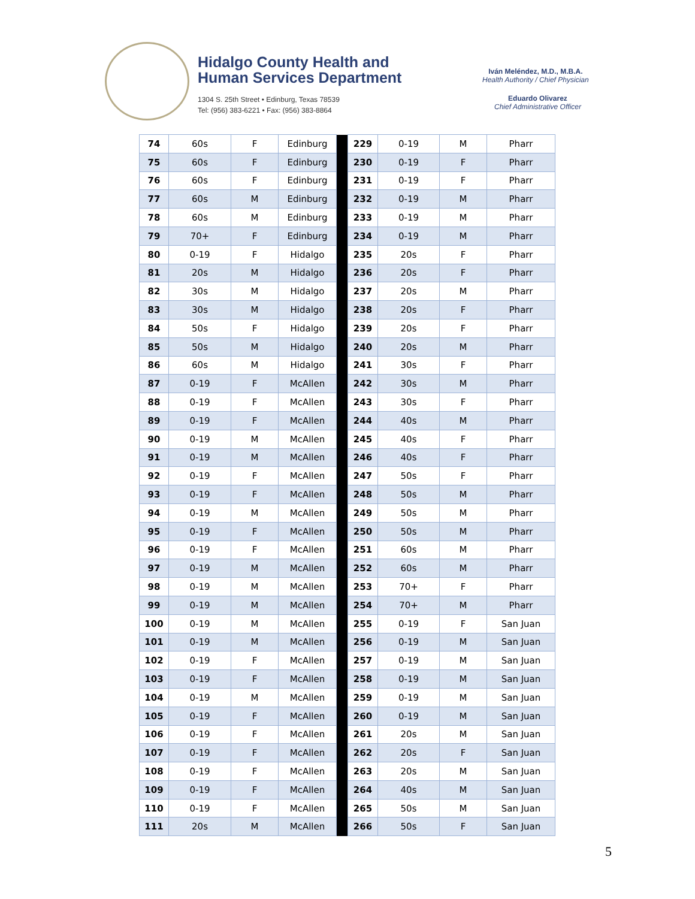Hidalgo County Health and
Human Services Department
1304 S. 25th Street • Edinburg, Texas 78539
Tel: (956) 383-6221 • Fax: (956) 383-8864
Iván Meléndez, M.D., M.B.A.
Health Authority / Chief Physician
Eduardo Olivarez
Chief Administrative Officer
| 74 | 60s | F | Edinburg | | 229 | 0-19 | M | Pharr |
| 75 | 60s | F | Edinburg | | 230 | 0-19 | F | Pharr |
| 76 | 60s | F | Edinburg | | 231 | 0-19 | F | Pharr |
| 77 | 60s | M | Edinburg | | 232 | 0-19 | M | Pharr |
| 78 | 60s | M | Edinburg | | 233 | 0-19 | M | Pharr |
| 79 | 70+ | F | Edinburg | | 234 | 0-19 | M | Pharr |
| 80 | 0-19 | F | Hidalgo | | 235 | 20s | F | Pharr |
| 81 | 20s | M | Hidalgo | | 236 | 20s | F | Pharr |
| 82 | 30s | M | Hidalgo | | 237 | 20s | M | Pharr |
| 83 | 30s | M | Hidalgo | | 238 | 20s | F | Pharr |
| 84 | 50s | F | Hidalgo | | 239 | 20s | F | Pharr |
| 85 | 50s | M | Hidalgo | | 240 | 20s | M | Pharr |
| 86 | 60s | M | Hidalgo | | 241 | 30s | F | Pharr |
| 87 | 0-19 | F | McAllen | | 242 | 30s | M | Pharr |
| 88 | 0-19 | F | McAllen | | 243 | 30s | F | Pharr |
| 89 | 0-19 | F | McAllen | | 244 | 40s | M | Pharr |
| 90 | 0-19 | M | McAllen | | 245 | 40s | F | Pharr |
| 91 | 0-19 | M | McAllen | | 246 | 40s | F | Pharr |
| 92 | 0-19 | F | McAllen | | 247 | 50s | F | Pharr |
| 93 | 0-19 | F | McAllen | | 248 | 50s | M | Pharr |
| 94 | 0-19 | M | McAllen | | 249 | 50s | M | Pharr |
| 95 | 0-19 | F | McAllen | | 250 | 50s | M | Pharr |
| 96 | 0-19 | F | McAllen | | 251 | 60s | M | Pharr |
| 97 | 0-19 | M | McAllen | | 252 | 60s | M | Pharr |
| 98 | 0-19 | M | McAllen | | 253 | 70+ | F | Pharr |
| 99 | 0-19 | M | McAllen | | 254 | 70+ | M | Pharr |
| 100 | 0-19 | M | McAllen | | 255 | 0-19 | F | San Juan |
| 101 | 0-19 | M | McAllen | | 256 | 0-19 | M | San Juan |
| 102 | 0-19 | F | McAllen | | 257 | 0-19 | M | San Juan |
| 103 | 0-19 | F | McAllen | | 258 | 0-19 | M | San Juan |
| 104 | 0-19 | M | McAllen | | 259 | 0-19 | M | San Juan |
| 105 | 0-19 | F | McAllen | | 260 | 0-19 | M | San Juan |
| 106 | 0-19 | F | McAllen | | 261 | 20s | M | San Juan |
| 107 | 0-19 | F | McAllen | | 262 | 20s | F | San Juan |
| 108 | 0-19 | F | McAllen | | 263 | 20s | M | San Juan |
| 109 | 0-19 | F | McAllen | | 264 | 40s | M | San Juan |
| 110 | 0-19 | F | McAllen | | 265 | 50s | M | San Juan |
| 111 | 20s | M | McAllen | | 266 | 50s | F | San Juan |
5